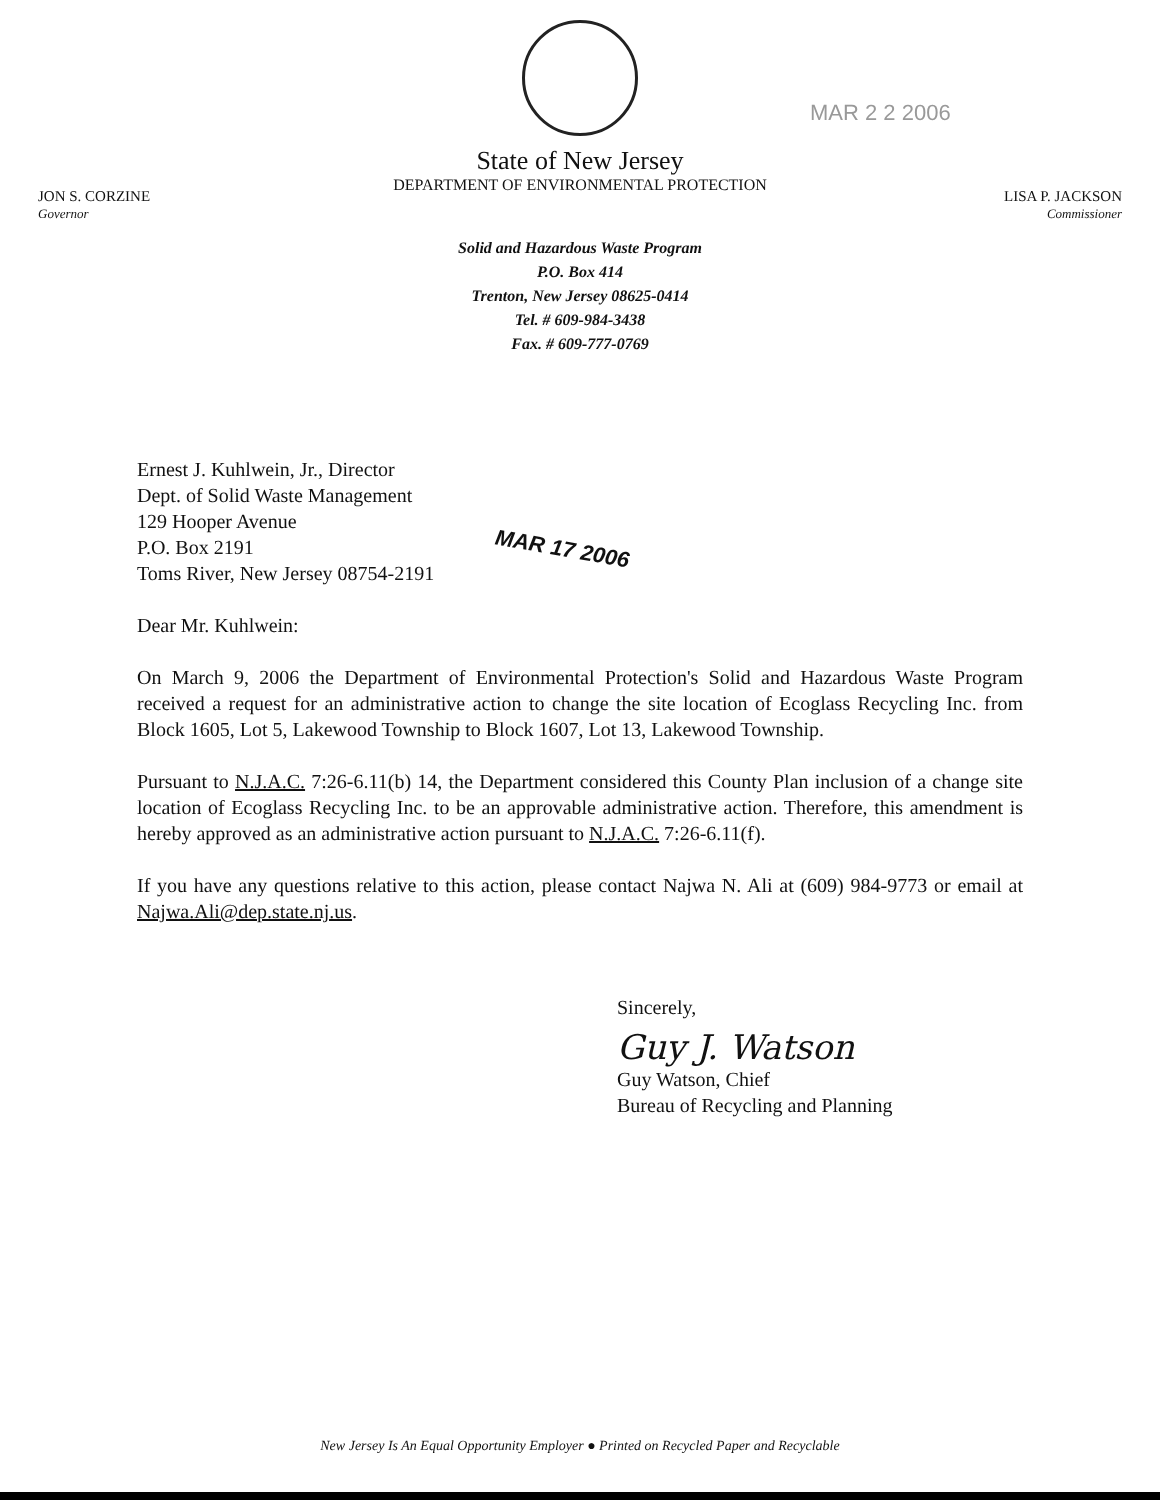MAR 2 2 2006
State of New Jersey
DEPARTMENT OF ENVIRONMENTAL PROTECTION
JON S. CORZINE
Governor
LISA P. JACKSON
Commissioner
Solid and Hazardous Waste Program
P.O. Box 414
Trenton, New Jersey 08625-0414
Tel. # 609-984-3438
Fax. # 609-777-0769
Ernest J. Kuhlwein, Jr., Director
Dept. of Solid Waste Management
129 Hooper Avenue
P.O. Box 2191
Toms River, New Jersey 08754-2191
MAR 17 2006
Dear Mr. Kuhlwein:
On March 9, 2006 the Department of Environmental Protection's Solid and Hazardous Waste Program received a request for an administrative action to change the site location of Ecoglass Recycling Inc. from Block 1605, Lot 5, Lakewood Township to Block 1607, Lot 13, Lakewood Township.
Pursuant to N.J.A.C. 7:26-6.11(b) 14, the Department considered this County Plan inclusion of a change site location of Ecoglass Recycling Inc. to be an approvable administrative action. Therefore, this amendment is hereby approved as an administrative action pursuant to N.J.A.C. 7:26-6.11(f).
If you have any questions relative to this action, please contact Najwa N. Ali at (609) 984-9773 or email at Najwa.Ali@dep.state.nj.us.
Sincerely,
Guy J. Watson
Guy Watson, Chief
Bureau of Recycling and Planning
New Jersey Is An Equal Opportunity Employer ● Printed on Recycled Paper and Recyclable